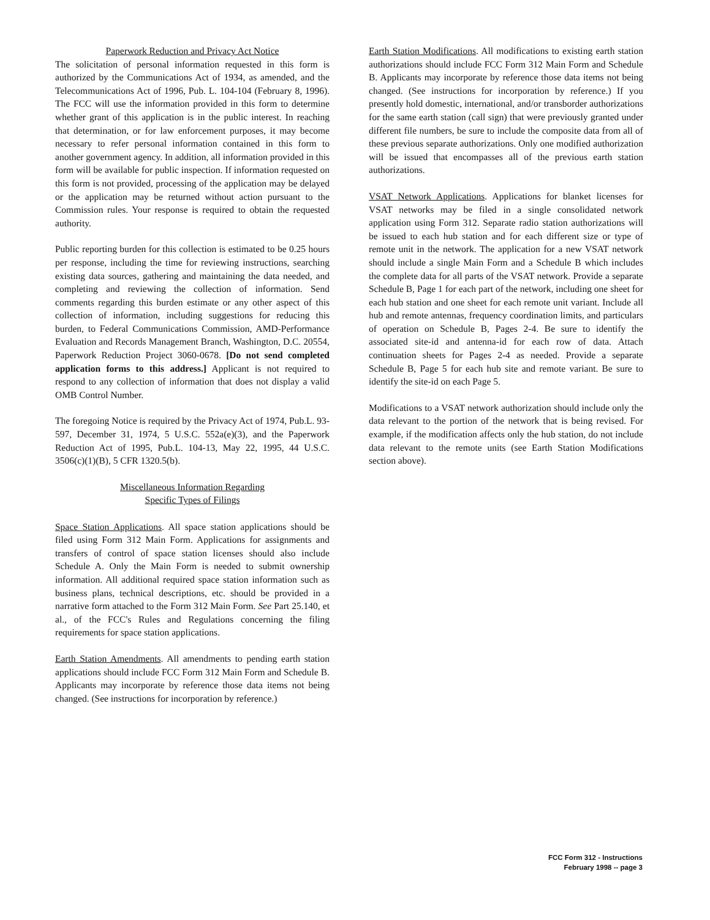Paperwork Reduction and Privacy Act Notice
The solicitation of personal information requested in this form is authorized by the Communications Act of 1934, as amended, and the Telecommunications Act of 1996, Pub. L. 104-104 (February 8, 1996). The FCC will use the information provided in this form to determine whether grant of this application is in the public interest. In reaching that determination, or for law enforcement purposes, it may become necessary to refer personal information contained in this form to another government agency. In addition, all information provided in this form will be available for public inspection. If information requested on this form is not provided, processing of the application may be delayed or the application may be returned without action pursuant to the Commission rules. Your response is required to obtain the requested authority.
Public reporting burden for this collection is estimated to be 0.25 hours per response, including the time for reviewing instructions, searching existing data sources, gathering and maintaining the data needed, and completing and reviewing the collection of information. Send comments regarding this burden estimate or any other aspect of this collection of information, including suggestions for reducing this burden, to Federal Communications Commission, AMD-Performance Evaluation and Records Management Branch, Washington, D.C. 20554, Paperwork Reduction Project 3060-0678. [Do not send completed application forms to this address.] Applicant is not required to respond to any collection of information that does not display a valid OMB Control Number.
The foregoing Notice is required by the Privacy Act of 1974, Pub.L. 93-597, December 31, 1974, 5 U.S.C. 552a(e)(3), and the Paperwork Reduction Act of 1995, Pub.L. 104-13, May 22, 1995, 44 U.S.C. 3506(c)(1)(B), 5 CFR 1320.5(b).
Miscellaneous Information Regarding
Specific Types of Filings
Space Station Applications. All space station applications should be filed using Form 312 Main Form. Applications for assignments and transfers of control of space station licenses should also include Schedule A. Only the Main Form is needed to submit ownership information. All additional required space station information such as business plans, technical descriptions, etc. should be provided in a narrative form attached to the Form 312 Main Form. See Part 25.140, et al., of the FCC's Rules and Regulations concerning the filing requirements for space station applications.
Earth Station Amendments. All amendments to pending earth station applications should include FCC Form 312 Main Form and Schedule B. Applicants may incorporate by reference those data items not being changed. (See instructions for incorporation by reference.)
Earth Station Modifications. All modifications to existing earth station authorizations should include FCC Form 312 Main Form and Schedule B. Applicants may incorporate by reference those data items not being changed. (See instructions for incorporation by reference.) If you presently hold domestic, international, and/or transborder authorizations for the same earth station (call sign) that were previously granted under different file numbers, be sure to include the composite data from all of these previous separate authorizations. Only one modified authorization will be issued that encompasses all of the previous earth station authorizations.
VSAT Network Applications. Applications for blanket licenses for VSAT networks may be filed in a single consolidated network application using Form 312. Separate radio station authorizations will be issued to each hub station and for each different size or type of remote unit in the network. The application for a new VSAT network should include a single Main Form and a Schedule B which includes the complete data for all parts of the VSAT network. Provide a separate Schedule B, Page 1 for each part of the network, including one sheet for each hub station and one sheet for each remote unit variant. Include all hub and remote antennas, frequency coordination limits, and particulars of operation on Schedule B, Pages 2-4. Be sure to identify the associated site-id and antenna-id for each row of data. Attach continuation sheets for Pages 2-4 as needed. Provide a separate Schedule B, Page 5 for each hub site and remote variant. Be sure to identify the site-id on each Page 5.
Modifications to a VSAT network authorization should include only the data relevant to the portion of the network that is being revised. For example, if the modification affects only the hub station, do not include data relevant to the remote units (see Earth Station Modifications section above).
FCC Form 312 - Instructions
February 1998 -- page 3